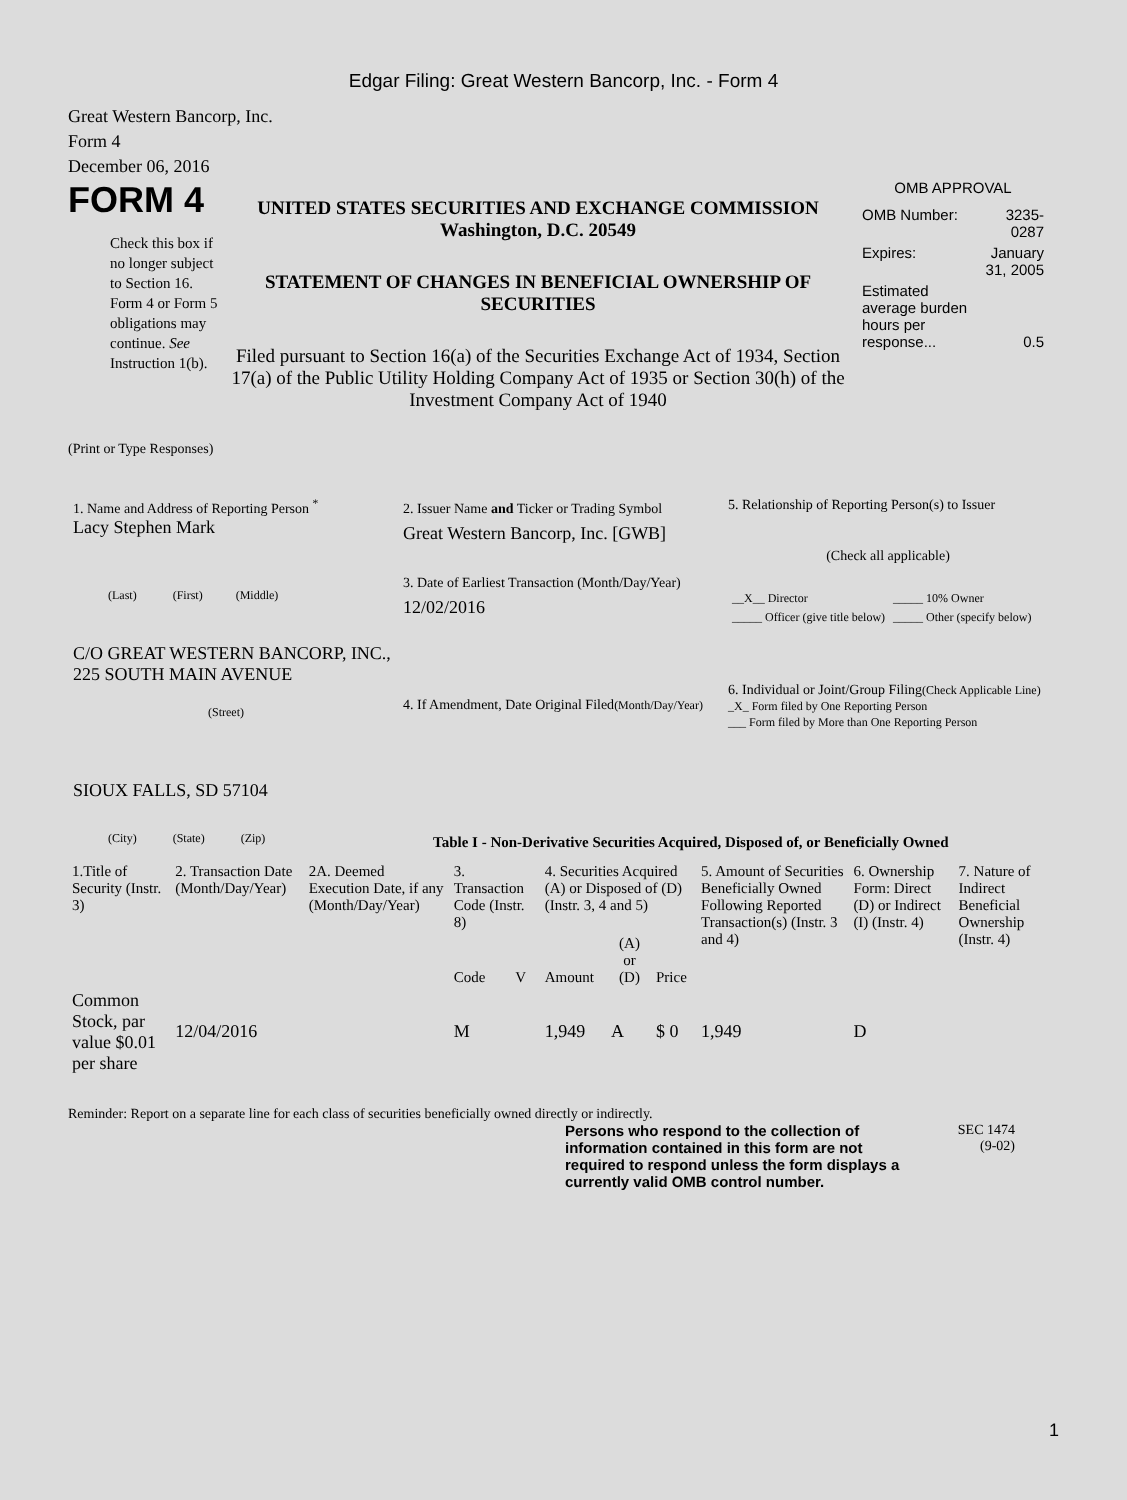Edgar Filing: Great Western Bancorp, Inc. - Form 4
Great Western Bancorp, Inc.
Form 4
December 06, 2016
FORM 4
Check this box if no longer subject to Section 16. Form 4 or Form 5 obligations may continue. See Instruction 1(b).
UNITED STATES SECURITIES AND EXCHANGE COMMISSION
Washington, D.C. 20549
STATEMENT OF CHANGES IN BENEFICIAL OWNERSHIP OF SECURITIES
Filed pursuant to Section 16(a) of the Securities Exchange Act of 1934, Section 17(a) of the Public Utility Holding Company Act of 1935 or Section 30(h) of the Investment Company Act of 1940
OMB APPROVAL
| OMB Number: | 3235-0287 |
| Expires: | January 31, 2005 |
| Estimated average burden hours per response... | 0.5 |
(Print or Type Responses)
1. Name and Address of Reporting Person <sup>*</sup>
Lacy Stephen Mark
(Last) (First) (Middle)
C/O GREAT WESTERN BANCORP, INC., 225 SOUTH MAIN AVENUE
(Street)
SIOUX FALLS, SD 57104
(City) (State) (Zip)
2. Issuer Name and Ticker or Trading Symbol
Great Western Bancorp, Inc. [GWB]
3. Date of Earliest Transaction (Month/Day/Year)
12/02/2016
4. If Amendment, Date Original Filed(Month/Day/Year)
5. Relationship of Reporting Person(s) to Issuer
(Check all applicable)
| __X__ Director | _____ 10% Owner |
| _____ Officer (give title below) | _____ Other (specify below) |
6. Individual or Joint/Group Filing(Check Applicable Line)
_X_ Form filed by One Reporting Person
___ Form filed by More than One Reporting Person
Table I - Non-Derivative Securities Acquired, Disposed of, or Beneficially Owned
| 1.Title of Security (Instr. 3) | 2. Transaction Date (Month/Day/Year) | 2A. Deemed Execution Date, if any (Month/Day/Year) | 3. Transaction Code (Instr. 8) | | 4. Securities Acquired (A) or Disposed of (D) (Instr. 3, 4 and 5) | | | 5. Amount of Securities Beneficially Owned Following Reported Transaction(s) (Instr. 3 and 4) | 6. Ownership Form: Direct (D) or Indirect (I) (Instr. 4) | 7. Nature of Indirect Beneficial Ownership (Instr. 4) |
| --- | --- | --- | --- | --- | --- | --- | --- | --- | --- | --- |
| | | | Code | V | Amount | (A) or (D) | Price | | | |
| Common Stock, par value $0.01 per share | 12/04/2016 | | M | | 1,949 | A | $ 0 | 1,949 | D | |
Reminder: Report on a separate line for each class of securities beneficially owned directly or indirectly.
Persons who respond to the collection of information contained in this form are not required to respond unless the form displays a currently valid OMB control number.
SEC 1474
(9-02)
1